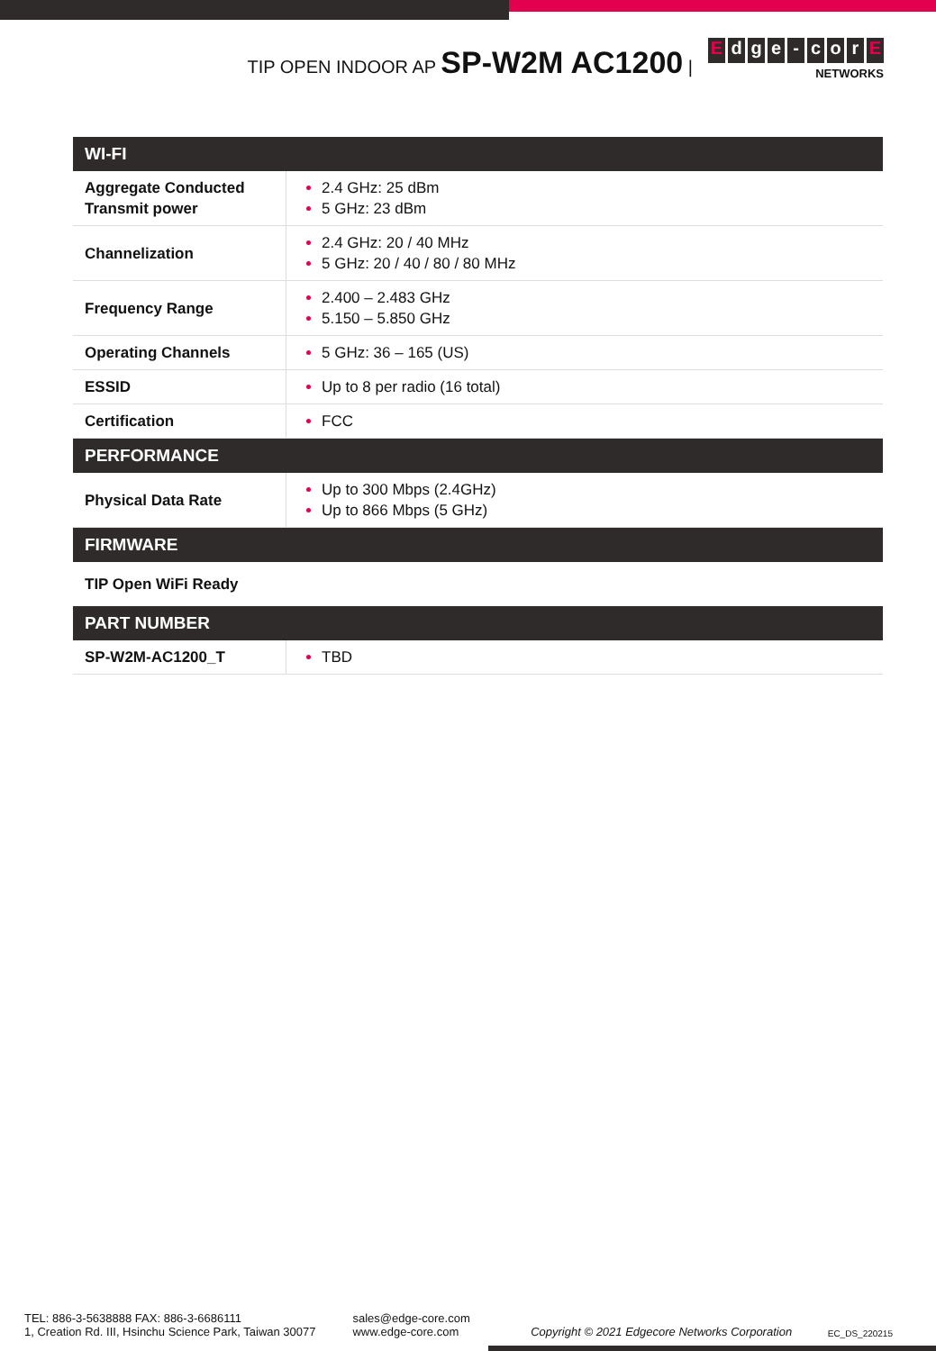TIP OPEN INDOOR AP SP-W2M AC1200 |
Edge - cor E
NETWORKS
| WI-FI | |
| --- | --- |
| Aggregate Conducted Transmit power | 2.4 GHz: 25 dBm 5 GHz: 23 dBm |
| Channelization | 2.4 GHz: 20 / 40 MHz 5 GHz: 20 / 40 / 80 / 80 MHz |
| Frequency Range | 2.400 – 2.483 GHz 5.150 – 5.850 GHz |
| Operating Channels | 5 GHz: 36 – 165 (US) |
| ESSID | Up to 8 per radio (16 total) |
| Certification | FCC |
| PERFORMANCE | |
| Physical Data Rate | Up to 300 Mbps (2.4GHz) Up to 866 Mbps (5 GHz) |
| FIRMWARE | |
| TIP Open WiFi Ready | |
| PART NUMBER | |
| SP-W2M-AC1200_T | TBD |
TEL: 886-3-5638888 FAX: 886-3-6686111
1, Creation Rd. III, Hsinchu Science Park, Taiwan 30077
sales@edge-core.com
www.edge-core.com
Copyright © 2021 Edgecore Networks Corporation
EC_DS_220215